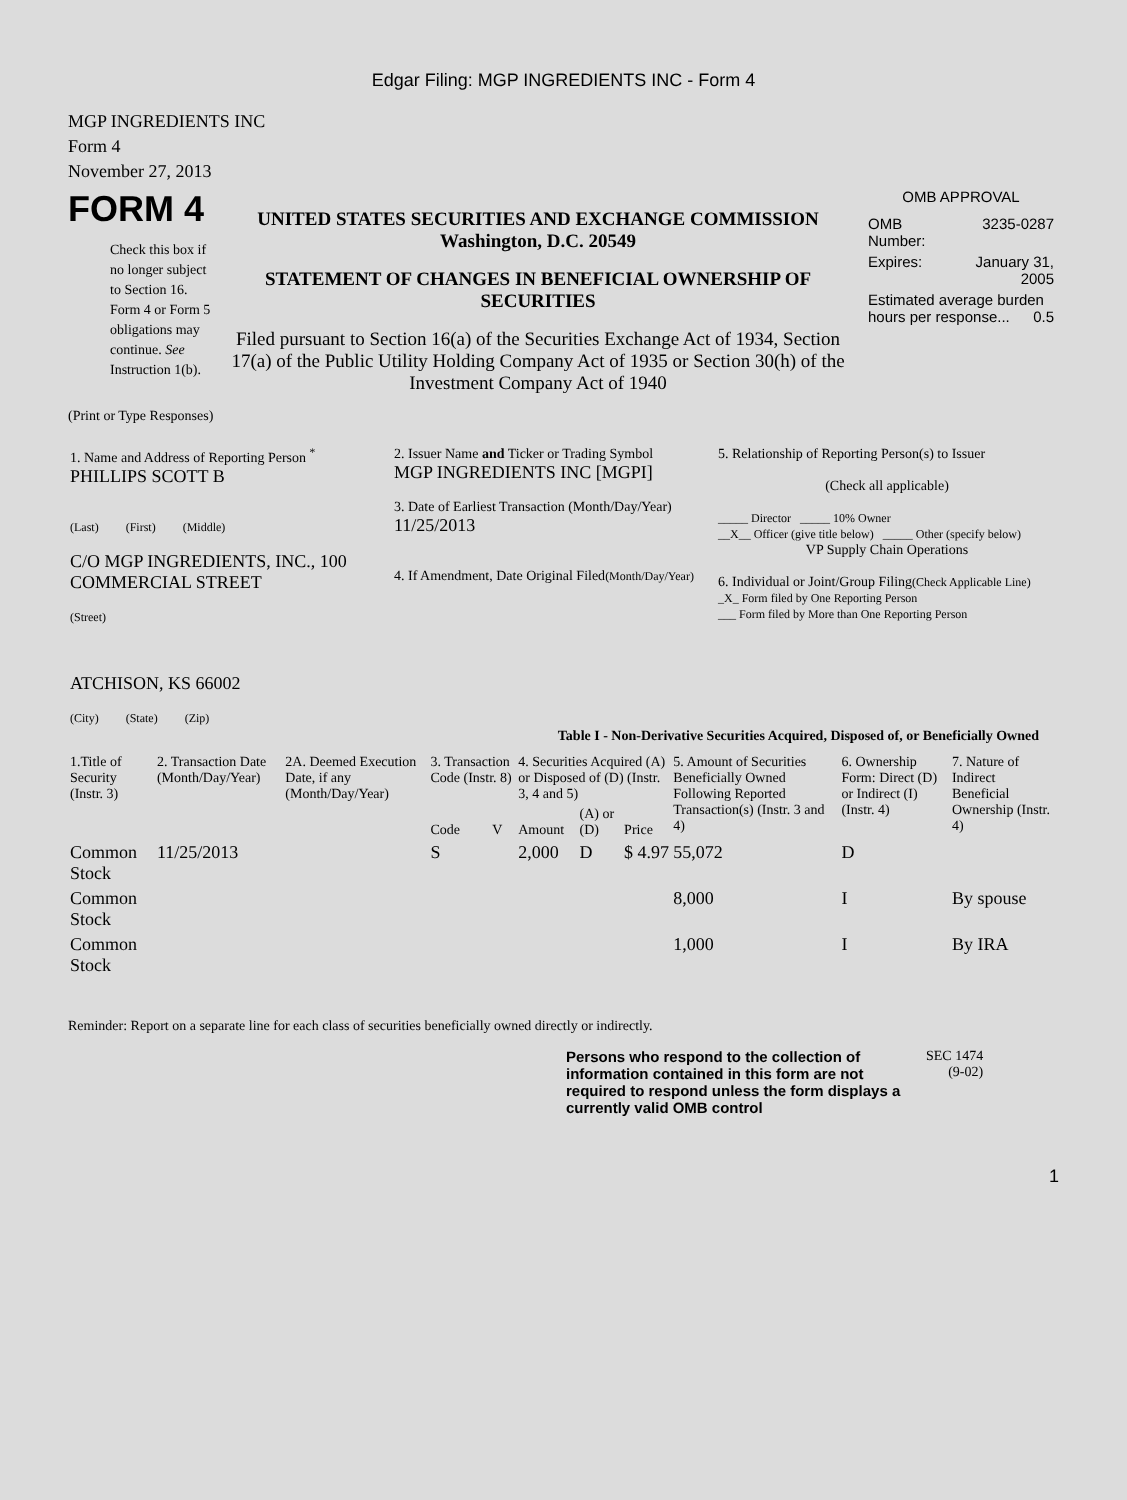Edgar Filing: MGP INGREDIENTS INC - Form 4
MGP INGREDIENTS INC
Form 4
November 27, 2013
FORM 4
Check this box if no longer subject to Section 16. Form 4 or Form 5 obligations may continue. See Instruction 1(b).
UNITED STATES SECURITIES AND EXCHANGE COMMISSION
Washington, D.C. 20549
STATEMENT OF CHANGES IN BENEFICIAL OWNERSHIP OF SECURITIES
Filed pursuant to Section 16(a) of the Securities Exchange Act of 1934, Section 17(a) of the Public Utility Holding Company Act of 1935 or Section 30(h) of the Investment Company Act of 1940
OMB APPROVAL
| OMB Number: | 3235-0287 |
| Expires: | January 31, 2005 |
| Estimated average burden hours per response... 0.5 | |
(Print or Type Responses)
| 1. Name and Address of Reporting Person <sup>*</sup> PHILLIPS SCOTT B (Last) (First) (Middle) C/O MGP INGREDIENTS, INC., 100 COMMERCIAL STREET (Street) ATCHISON, KS 66002 (City) (State) (Zip) | 2. Issuer Name and Ticker or Trading Symbol MGP INGREDIENTS INC [MGPI] 3. Date of Earliest Transaction (Month/Day/Year) 11/25/2013 4. If Amendment, Date Original Filed (Month/Day/Year) | 5. Relationship of Reporting Person(s) to Issuer (Check all applicable) _____ Director _____ 10% Owner __X__ Officer (give title below) _____ Other (specify below) VP Supply Chain Operations 6. Individual or Joint/Group Filing (Check Applicable Line) _X_ Form filed by One Reporting Person ___ Form filed by More than One Reporting Person |
Table I - Non-Derivative Securities Acquired, Disposed of, or Beneficially Owned
| 1.Title of Security (Instr. 3) | 2. Transaction Date (Month/Day/Year) | 2A. Deemed Execution Date, if any (Month/Day/Year) | 3. Transaction Code (Instr. 8) | | 4. Securities Acquired (A) or Disposed of (D) (Instr. 3, 4 and 5) | | | 5. Amount of Securities Beneficially Owned Following Reported Transaction(s) (Instr. 3 and 4) | 6. Ownership Form: Direct (D) or Indirect (I) (Instr. 4) | 7. Nature of Indirect Beneficial Ownership (Instr. 4) |
| --- | --- | --- | --- | --- | --- | --- | --- | --- | --- | --- |
| | | | Code | V | Amount | (A) or (D) | Price | | | |
| Common Stock | 11/25/2013 | | S | | 2,000 | D | $ 4.97 | 55,072 | D | |
| Common Stock | | | | | | | | 8,000 | I | By spouse |
| Common Stock | | | | | | | | 1,000 | I | By IRA |
Reminder: Report on a separate line for each class of securities beneficially owned directly or indirectly.
Persons who respond to the collection of information contained in this form are not required to respond unless the form displays a currently valid OMB control
SEC 1474
(9-02)
1